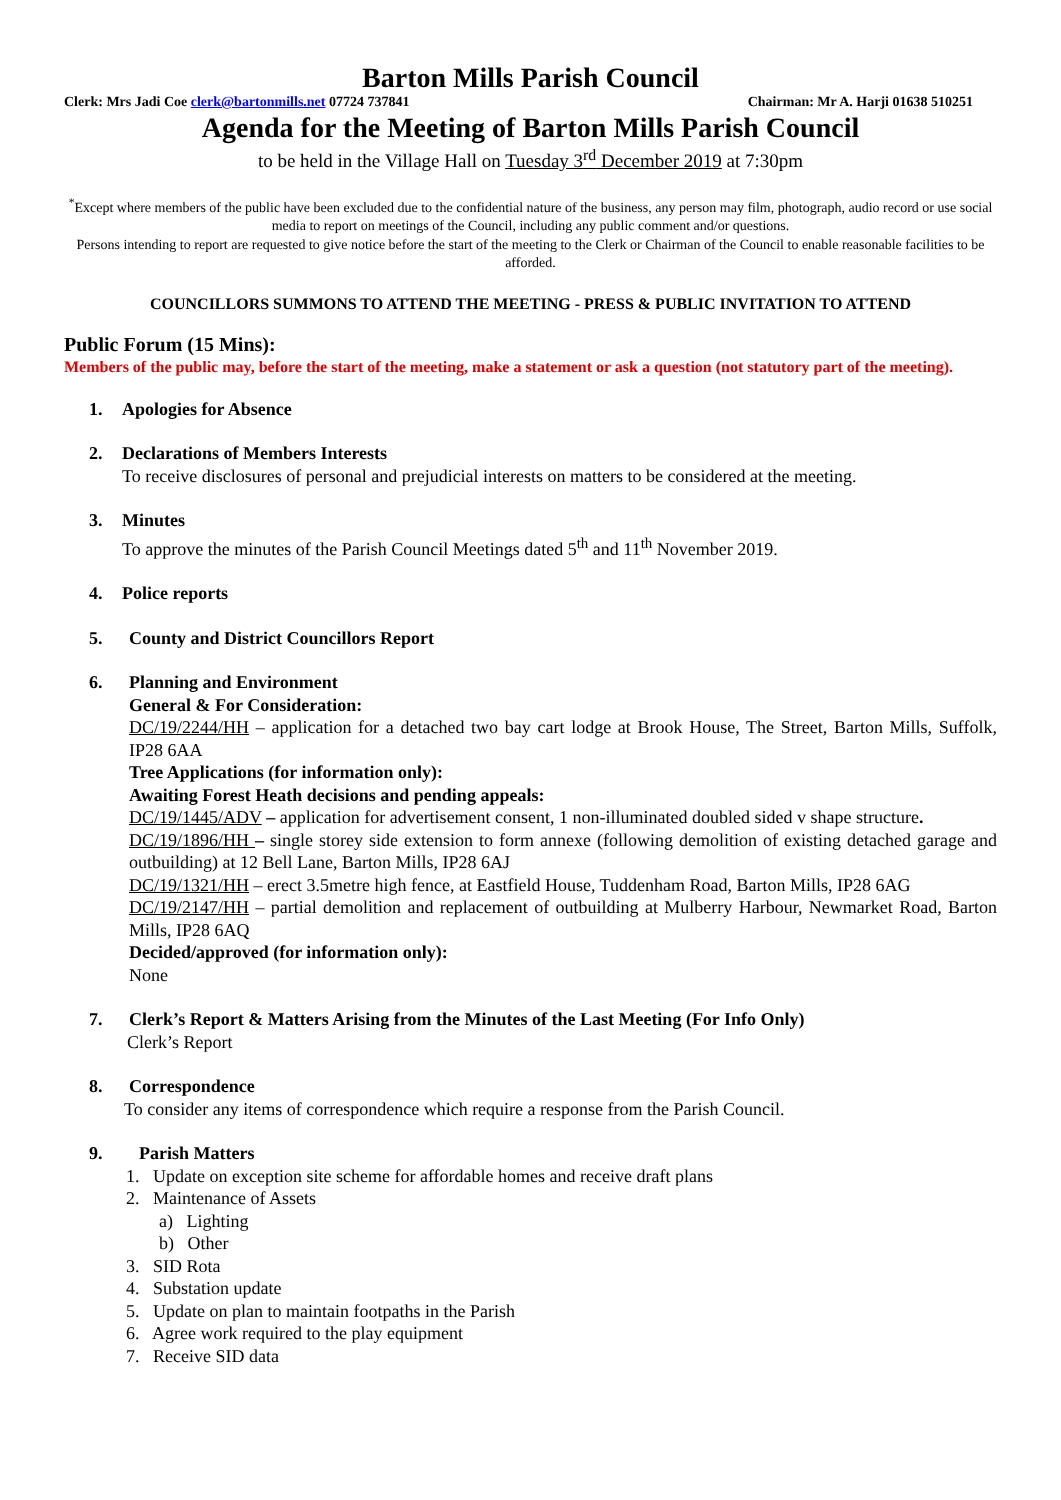Barton Mills Parish Council
Clerk: Mrs Jadi Coe clerk@bartonmills.net 07724 737841 Chairman: Mr A. Harji 01638 510251
Agenda for the Meeting of Barton Mills Parish Council
to be held in the Village Hall on Tuesday 3<sup>rd</sup> December 2019 at 7:30pm
<sup>*</sup> Except where members of the public have been excluded due to the confidential nature of the business, any person may film, photograph, audio record or use social media to report on meetings of the Council, including any public comment and/or questions.
Persons intending to report are requested to give notice before the start of the meeting to the Clerk or Chairman of the Council to enable reasonable facilities to be afforded.
COUNCILLORS SUMMONS TO ATTEND THE MEETING - PRESS & PUBLIC INVITATION TO ATTEND
Public Forum (15 Mins):
Members of the public may, before the start of the meeting, make a statement or ask a question (not statutory part of the meeting).
1. Apologies for Absence
2. Declarations of Members Interests
To receive disclosures of personal and prejudicial interests on matters to be considered at the meeting.
3. Minutes
To approve the minutes of the Parish Council Meetings dated 5<sup>th</sup> and 11<sup>th</sup> November 2019.
4. Police reports
5. County and District Councillors Report
6. Planning and Environment
General & For Consideration:
DC/19/2244/HH – application for a detached two bay cart lodge at Brook House, The Street, Barton Mills, Suffolk, IP28 6AA
Tree Applications (for information only):
Awaiting Forest Heath decisions and pending appeals:
DC/19/1445/ADV – application for advertisement consent, 1 non-illuminated doubled sided v shape structure.
DC/19/1896/HH – single storey side extension to form annexe (following demolition of existing detached garage and outbuilding) at 12 Bell Lane, Barton Mills, IP28 6AJ
DC/19/1321/HH – erect 3.5metre high fence, at Eastfield House, Tuddenham Road, Barton Mills, IP28 6AG
DC/19/2147/HH – partial demolition and replacement of outbuilding at Mulberry Harbour, Newmarket Road, Barton Mills, IP28 6AQ
Decided/approved (for information only):
None
7. Clerk’s Report & Matters Arising from the Minutes of the Last Meeting (For Info Only)
Clerk’s Report
8. Correspondence
To consider any items of correspondence which require a response from the Parish Council.
9. Parish Matters
1. Update on exception site scheme for affordable homes and receive draft plans
2. Maintenance of Assets
a) Lighting
b) Other
3. SID Rota
4. Substation update
5. Update on plan to maintain footpaths in the Parish
6. Agree work required to the play equipment
7. Receive SID data